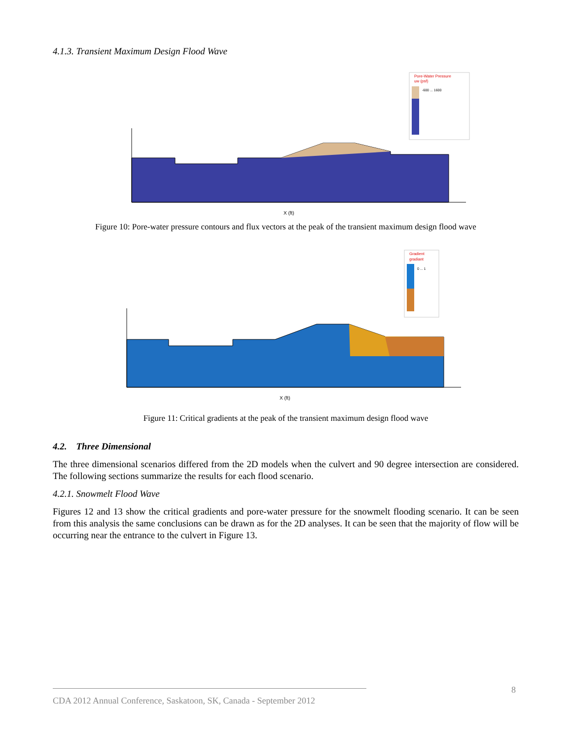4.1.3. Transient Maximum Design Flood Wave
Pore-Water Pressure
uw (psf)
-600 ... 1600
X (ft)
Figure 10: Pore-water pressure contours and flux vectors at the peak of the transient maximum design flood wave
Gradient
gradiant
0 ... 1
X (ft)
Figure 11: Critical gradients at the peak of the transient maximum design flood wave
4.2. Three Dimensional
The three dimensional scenarios differed from the 2D models when the culvert and 90 degree intersection are considered. The following sections summarize the results for each flood scenario.
4.2.1. Snowmelt Flood Wave
Figures 12 and 13 show the critical gradients and pore-water pressure for the snowmelt flooding scenario. It can be seen from this analysis the same conclusions can be drawn as for the 2D analyses. It can be seen that the majority of flow will be occurring near the entrance to the culvert in Figure 13.
8
CDA 2012 Annual Conference, Saskatoon, SK, Canada - September 2012